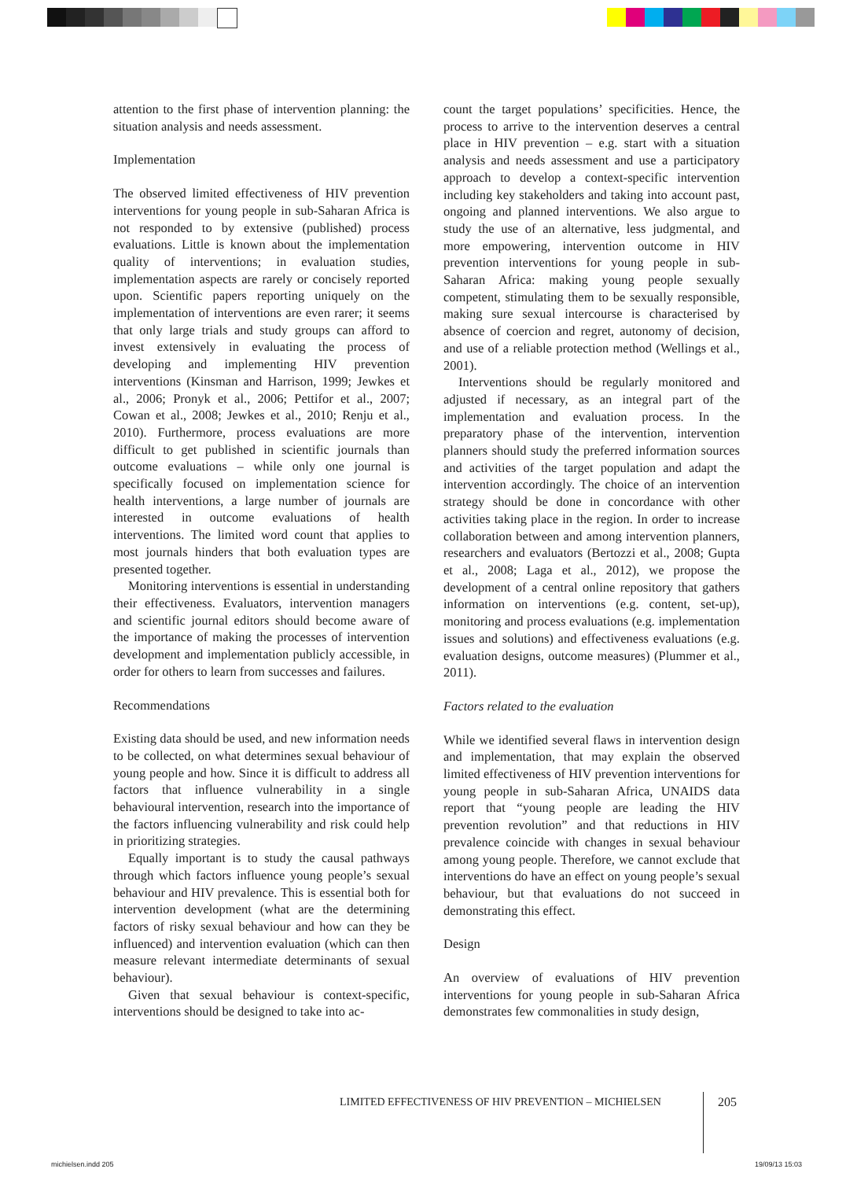attention to the first phase of intervention planning: the situation analysis and needs assessment.
Implementation
The observed limited effectiveness of HIV prevention interventions for young people in sub-Saharan Africa is not responded to by extensive (published) process evaluations. Little is known about the implementation quality of interventions; in evaluation studies, implementation aspects are rarely or concisely reported upon. Scientific papers reporting uniquely on the implementation of interventions are even rarer; it seems that only large trials and study groups can afford to invest extensively in evaluating the process of developing and implementing HIV prevention interventions (Kinsman and Harrison, 1999; Jewkes et al., 2006; Pronyk et al., 2006; Pettifor et al., 2007; Cowan et al., 2008; Jewkes et al., 2010; Renju et al., 2010). Furthermore, process evaluations are more difficult to get published in scientific journals than outcome evaluations – while only one journal is specifically focused on implementation science for health interventions, a large number of journals are interested in outcome evaluations of health interventions. The limited word count that applies to most journals hinders that both evaluation types are presented together.
Monitoring interventions is essential in understanding their effectiveness. Evaluators, intervention managers and scientific journal editors should become aware of the importance of making the processes of intervention development and implementation publicly accessible, in order for others to learn from successes and failures.
Recommendations
Existing data should be used, and new information needs to be collected, on what determines sexual behaviour of young people and how. Since it is difficult to address all factors that influence vulnerability in a single behavioural intervention, research into the importance of the factors influencing vulnerability and risk could help in prioritizing strategies.
Equally important is to study the causal pathways through which factors influence young people’s sexual behaviour and HIV prevalence. This is essential both for intervention development (what are the determining factors of risky sexual behaviour and how can they be influenced) and intervention evaluation (which can then measure relevant intermediate determinants of sexual behaviour).
Given that sexual behaviour is context-specific, interventions should be designed to take into ac-
count the target populations’ specificities. Hence, the process to arrive to the intervention deserves a central place in HIV prevention – e.g. start with a situation analysis and needs assessment and use a participatory approach to develop a context-specific intervention including key stakeholders and taking into account past, ongoing and planned interventions. We also argue to study the use of an alternative, less judgmental, and more empowering, intervention outcome in HIV prevention interventions for young people in sub-Saharan Africa: making young people sexually competent, stimulating them to be sexually responsible, making sure sexual intercourse is characterised by absence of coercion and regret, autonomy of decision, and use of a reliable protection method (Wellings et al., 2001).
Interventions should be regularly monitored and adjusted if necessary, as an integral part of the implementation and evaluation process. In the preparatory phase of the intervention, intervention planners should study the preferred information sources and activities of the target population and adapt the intervention accordingly. The choice of an intervention strategy should be done in concordance with other activities taking place in the region. In order to increase collaboration between and among intervention planners, researchers and evaluators (Bertozzi et al., 2008; Gupta et al., 2008; Laga et al., 2012), we propose the development of a central online repository that gathers information on interventions (e.g. content, set-up), monitoring and process evaluations (e.g. implementation issues and solutions) and effectiveness evaluations (e.g. evaluation designs, outcome measures) (Plummer et al., 2011).
Factors related to the evaluation
While we identified several flaws in intervention design and implementation, that may explain the observed limited effectiveness of HIV prevention interventions for young people in sub-Saharan Africa, UNAIDS data report that “young people are leading the HIV prevention revolution” and that reductions in HIV prevalence coincide with changes in sexual behaviour among young people. Therefore, we cannot exclude that interventions do have an effect on young people’s sexual behaviour, but that evaluations do not succeed in demonstrating this effect.
Design
An overview of evaluations of HIV prevention interventions for young people in sub-Saharan Africa demonstrates few commonalities in study design,
LIMITED EFFECTIVENESS OF HIV PREVENTION – MICHIELSEN
205
michielsen.indd 205 19/09/13 15:03